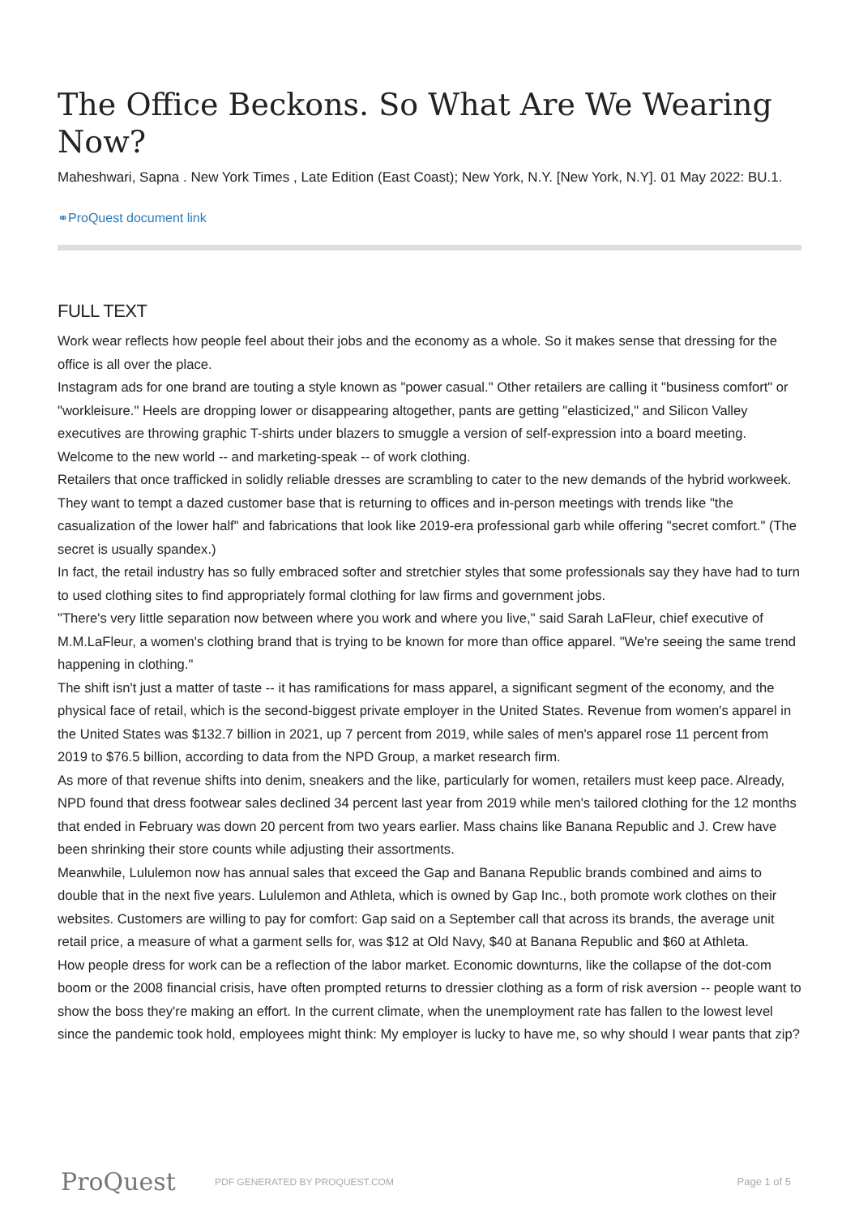The Office Beckons. So What Are We Wearing Now?
Maheshwari, Sapna . New York Times , Late Edition (East Coast); New York, N.Y. [New York, N.Y]. 01 May 2022: BU.1.
⚭ProQuest document link
FULL TEXT
Work wear reflects how people feel about their jobs and the economy as a whole. So it makes sense that dressing for the office is all over the place.
Instagram ads for one brand are touting a style known as "power casual." Other retailers are calling it "business comfort" or "workleisure." Heels are dropping lower or disappearing altogether, pants are getting "elasticized," and Silicon Valley executives are throwing graphic T-shirts under blazers to smuggle a version of self-expression into a board meeting.
Welcome to the new world -- and marketing-speak -- of work clothing.
Retailers that once trafficked in solidly reliable dresses are scrambling to cater to the new demands of the hybrid workweek. They want to tempt a dazed customer base that is returning to offices and in-person meetings with trends like "the casualization of the lower half" and fabrications that look like 2019-era professional garb while offering "secret comfort." (The secret is usually spandex.)
In fact, the retail industry has so fully embraced softer and stretchier styles that some professionals say they have had to turn to used clothing sites to find appropriately formal clothing for law firms and government jobs.
"There's very little separation now between where you work and where you live," said Sarah LaFleur, chief executive of M.M.LaFleur, a women's clothing brand that is trying to be known for more than office apparel. "We're seeing the same trend happening in clothing."
The shift isn't just a matter of taste -- it has ramifications for mass apparel, a significant segment of the economy, and the physical face of retail, which is the second-biggest private employer in the United States. Revenue from women's apparel in the United States was $132.7 billion in 2021, up 7 percent from 2019, while sales of men's apparel rose 11 percent from 2019 to $76.5 billion, according to data from the NPD Group, a market research firm.
As more of that revenue shifts into denim, sneakers and the like, particularly for women, retailers must keep pace. Already, NPD found that dress footwear sales declined 34 percent last year from 2019 while men's tailored clothing for the 12 months that ended in February was down 20 percent from two years earlier. Mass chains like Banana Republic and J. Crew have been shrinking their store counts while adjusting their assortments.
Meanwhile, Lululemon now has annual sales that exceed the Gap and Banana Republic brands combined and aims to double that in the next five years. Lululemon and Athleta, which is owned by Gap Inc., both promote work clothes on their websites. Customers are willing to pay for comfort: Gap said on a September call that across its brands, the average unit retail price, a measure of what a garment sells for, was $12 at Old Navy, $40 at Banana Republic and $60 at Athleta.
How people dress for work can be a reflection of the labor market. Economic downturns, like the collapse of the dot-com boom or the 2008 financial crisis, have often prompted returns to dressier clothing as a form of risk aversion -- people want to show the boss they're making an effort. In the current climate, when the unemployment rate has fallen to the lowest level since the pandemic took hold, employees might think: My employer is lucky to have me, so why should I wear pants that zip?
ProQuest
PDF GENERATED BY PROQUEST.COM Page 1 of 5